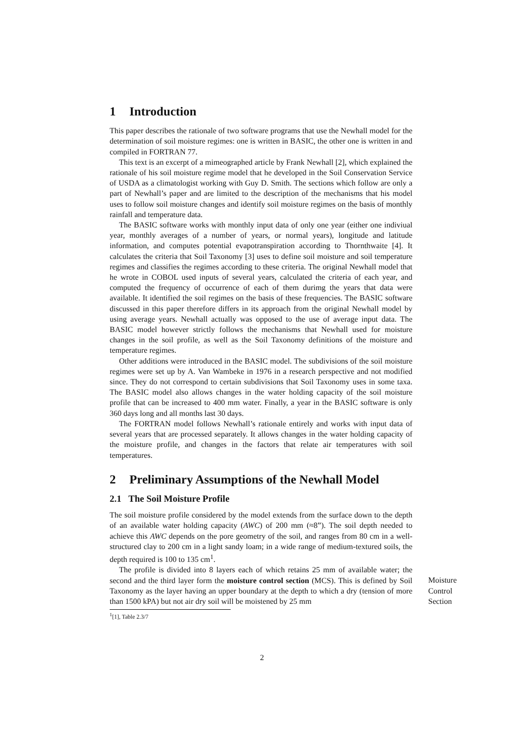1 Introduction
This paper describes the rationale of two software programs that use the Newhall model for the determination of soil moisture regimes: one is written in BASIC, the other one is written in and compiled in FORTRAN 77.
This text is an excerpt of a mimeographed article by Frank Newhall [2], which explained the rationale of his soil moisture regime model that he developed in the Soil Conservation Service of USDA as a climatologist working with Guy D. Smith. The sections which follow are only a part of Newhall’s paper and are limited to the description of the mechanisms that his model uses to follow soil moisture changes and identify soil moisture regimes on the basis of monthly rainfall and temperature data.
The BASIC software works with monthly input data of only one year (either one indiviual year, monthly averages of a number of years, or normal years), longitude and latitude information, and computes potential evapotranspiration according to Thornthwaite [4]. It calculates the criteria that Soil Taxonomy [3] uses to define soil moisture and soil temperature regimes and classifies the regimes according to these criteria. The original Newhall model that he wrote in COBOL used inputs of several years, calculated the criteria of each year, and computed the frequency of occurrence of each of them durimg the years that data were available. It identified the soil regimes on the basis of these frequencies. The BASIC software discussed in this paper therefore differs in its approach from the original Newhall model by using average years. Newhall actually was opposed to the use of average input data. The BASIC model however strictly follows the mechanisms that Newhall used for moisture changes in the soil profile, as well as the Soil Taxonomy definitions of the moisture and temperature regimes.
Other additions were introduced in the BASIC model. The subdivisions of the soil moisture regimes were set up by A. Van Wambeke in 1976 in a research perspective and not modified since. They do not correspond to certain subdivisions that Soil Taxonomy uses in some taxa. The BASIC model also allows changes in the water holding capacity of the soil moisture profile that can be increased to 400 mm water. Finally, a year in the BASIC software is only 360 days long and all months last 30 days.
The FORTRAN model follows Newhall’s rationale entirely and works with input data of several years that are processed separately. It allows changes in the water holding capacity of the moisture profile, and changes in the factors that relate air temperatures with soil temperatures.
2 Preliminary Assumptions of the Newhall Model
2.1 The Soil Moisture Profile
The soil moisture profile considered by the model extends from the surface down to the depth of an available water holding capacity (AWC) of 200 mm (≈8”). The soil depth needed to achieve this AWC depends on the pore geometry of the soil, and ranges from 80 cm in a well-structured clay to 200 cm in a light sandy loam; in a wide range of medium-textured soils, the depth required is 100 to 135 cm<sup>1</sup>.
The profile is divided into 8 layers each of which retains 25 mm of available water; the second and the third layer form the moisture control section (MCS). This is defined by Soil Taxonomy as the layer having an upper boundary at the depth to which a dry (tension of more than 1500 kPA) but not air dry soil will be moistened by 25 mm
Moisture
Control
Section
<sup>1</sup> [1], Table 2.3/7
2